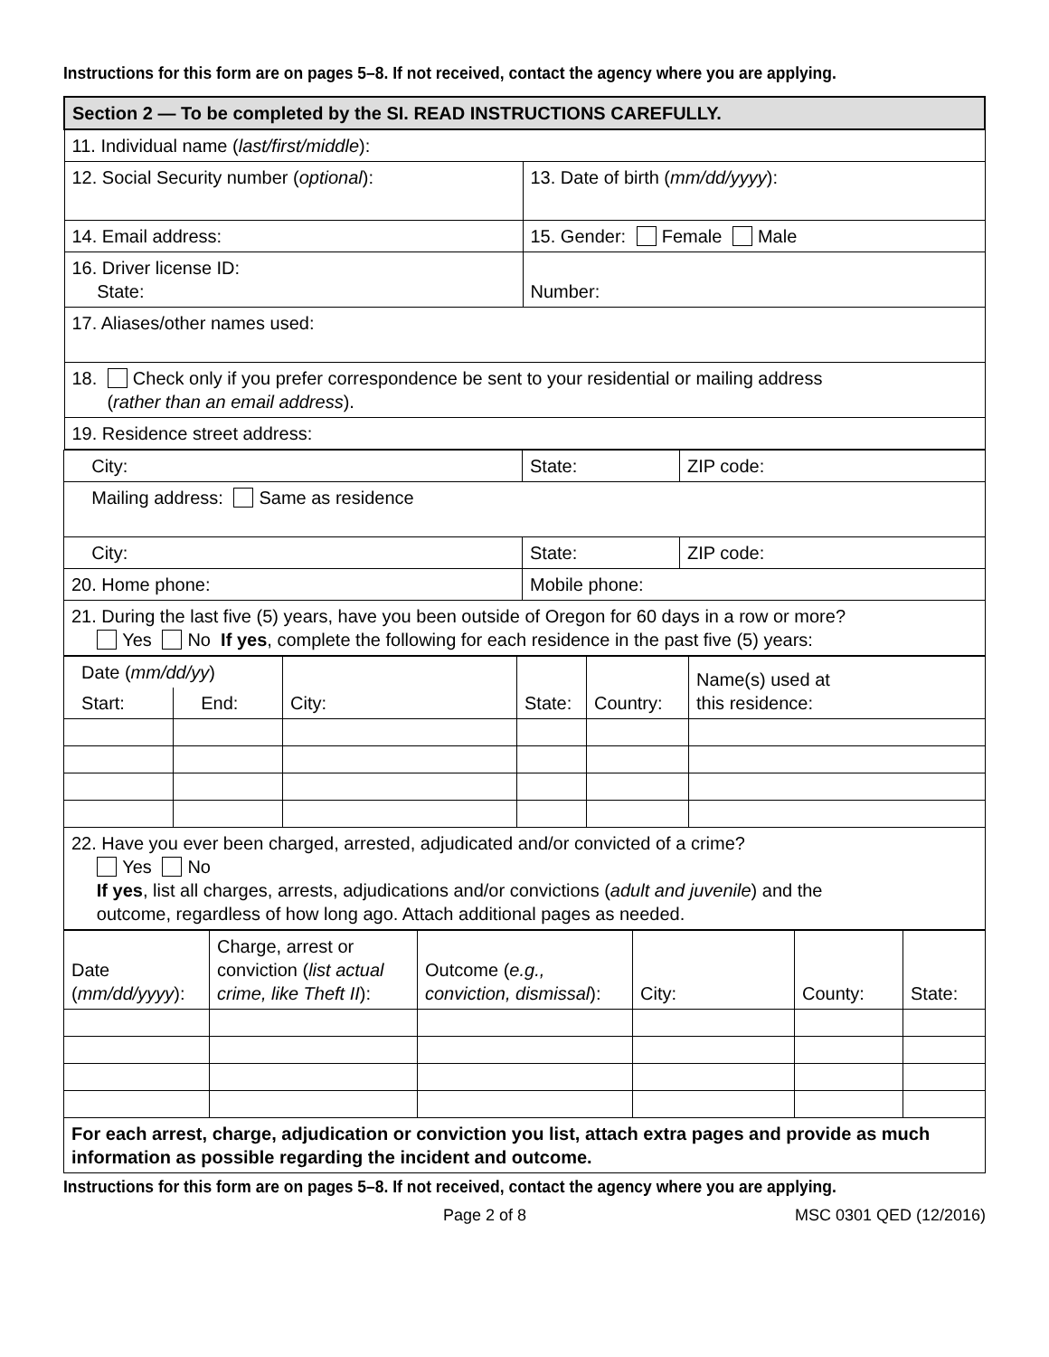Instructions for this form are on pages 5–8. If not received, contact the agency where you are applying.
| Section 2 — To be completed by the SI. READ INSTRUCTIONS CAREFULLY. | |
| 11. Individual name ( last/first/middle ): | |
| 12. Social Security number ( optional ): | 13. Date of birth ( mm/dd/yyyy ): |
| 14. Email address: | 15. Gender: Female Male |
| 16. Driver license ID: State: | Number: |
| 17. Aliases/other names used: | |
| 18. Check only if you prefer correspondence be sent to your residential or mailing address ( rather than an email address ). | |
| 19. Residence street address: | |
| City: | State: | ZIP code: |
| Mailing address: Same as residence | | |
| City: | State: | ZIP code: |
| 20. Home phone: | Mobile phone: | |
| 21. During the last five (5) years, have you been outside of Oregon for 60 days in a row or more? Yes No If yes , complete the following for each residence in the past five (5) years: | | |
| Date ( mm/dd/yy ) | | City: | State: | Country: | Name(s) used at this residence: |
| Start: | End: | | | | |
| 22. Have you ever been charged, arrested, adjudicated and/or convicted of a crime? Yes No If yes , list all charges, arrests, adjudications and/or convictions ( adult and juvenile ) and the outcome, regardless of how long ago. Attach additional pages as needed. | | | | | |
| Date ( mm/dd/yyyy ): | Charge, arrest or conviction ( list actual crime, like Theft II ): | Outcome ( e.g., conviction, dismissal ): | City: | County: | State: |
| For each arrest, charge, adjudication or conviction you list, attach extra pages and provide as much information as possible regarding the incident and outcome. | | | | | |
Instructions for this form are on pages 5–8. If not received, contact the agency where you are applying.
Page 2 of 8 MSC 0301 QED (12/2016)